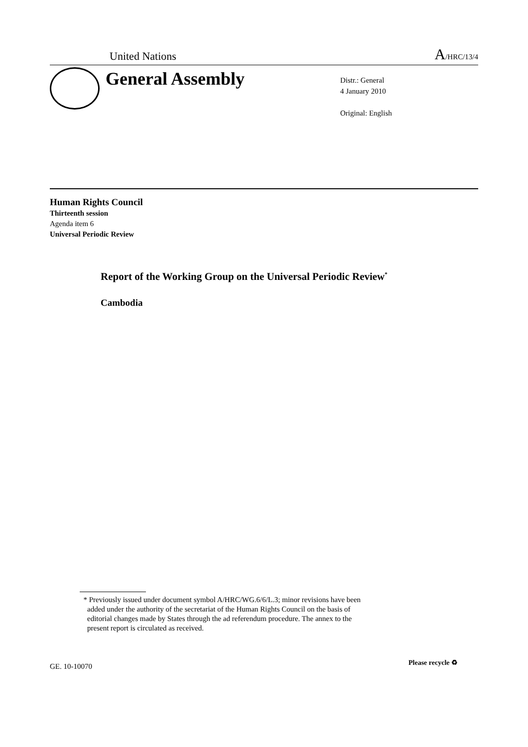United Nations A/HRC/13/4
General Assembly
Distr.: General
4 January 2010
Original: English
Human Rights Council
Thirteenth session
Agenda item 6
Universal Periodic Review
Report of the Working Group on the Universal Periodic Review<sup>*</sup>
Cambodia
* Previously issued under document symbol A/HRC/WG.6/6/L.3; minor revisions have been
added under the authority of the secretariat of the Human Rights Council on the basis of
editorial changes made by States through the ad referendum procedure. The annex to the
present report is circulated as received.
GE. 10-10070 Please recycle ♻